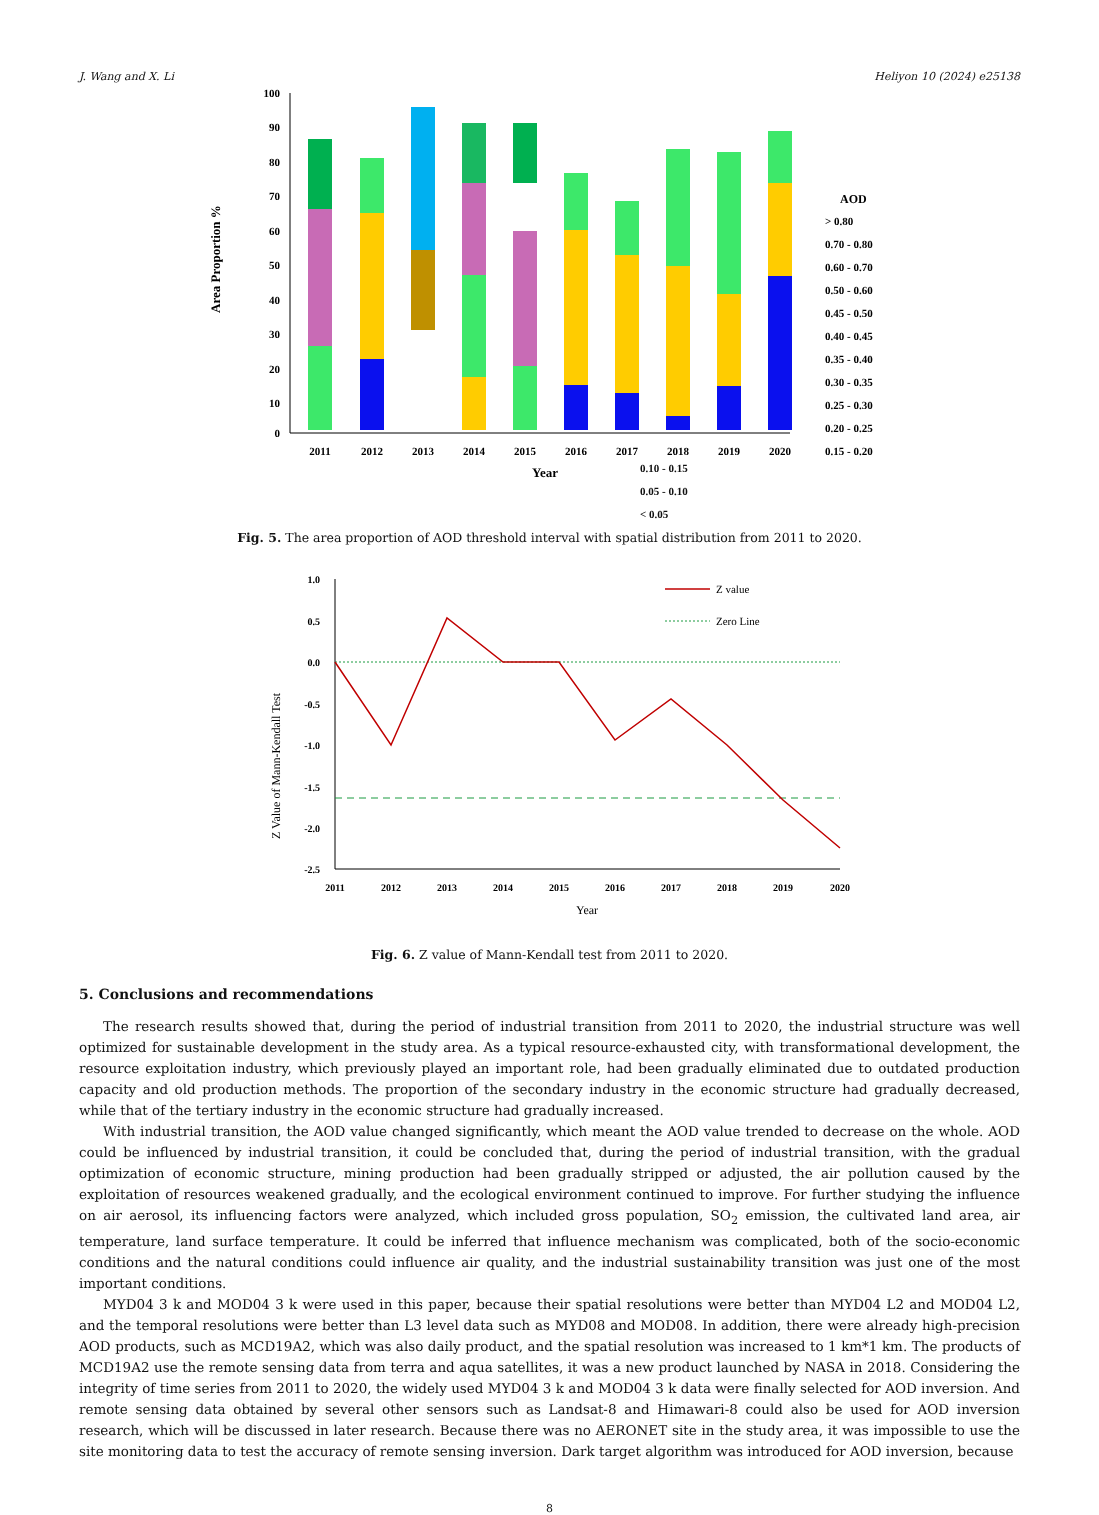J. Wang and X. Li Heliyon 10 (2024) e25138
Area Proportion %
100
90
80
70
60
50
40
30
20
10
0
2011
2012
2013
2014
2015
2016
2017
2018
2019
2020
Year
AOD
> 0.80
0.70 - 0.80
0.60 - 0.70
0.50 - 0.60
0.45 - 0.50
0.40 - 0.45
0.35 - 0.40
0.30 - 0.35
0.25 - 0.30
0.20 - 0.25
0.15 - 0.20
0.10 - 0.15
0.05 - 0.10
< 0.05
Fig. 5. The area proportion of AOD threshold interval with spatial distribution from 2011 to 2020.
Z Value of Mann-Kendall Test
1.0
0.5
0.0
-0.5
-1.0
-1.5
-2.0
-2.5
2011
2012
2013
2014
2015
2016
2017
2018
2019
2020
Year
Z value
Zero Line
Fig. 6. Z value of Mann-Kendall test from 2011 to 2020.
5. Conclusions and recommendations
The research results showed that, during the period of industrial transition from 2011 to 2020, the industrial structure was well optimized for sustainable development in the study area. As a typical resource-exhausted city, with transformational development, the resource exploitation industry, which previously played an important role, had been gradually eliminated due to outdated production capacity and old production methods. The proportion of the secondary industry in the economic structure had gradually decreased, while that of the tertiary industry in the economic structure had gradually increased.
With industrial transition, the AOD value changed significantly, which meant the AOD value trended to decrease on the whole. AOD could be influenced by industrial transition, it could be concluded that, during the period of industrial transition, with the gradual optimization of economic structure, mining production had been gradually stripped or adjusted, the air pollution caused by the exploitation of resources weakened gradually, and the ecological environment continued to improve. For further studying the influence on air aerosol, its influencing factors were analyzed, which included gross population, SO<sub>2</sub> emission, the cultivated land area, air temperature, land surface temperature. It could be inferred that influence mechanism was complicated, both of the socio-economic conditions and the natural conditions could influence air quality, and the industrial sustainability transition was just one of the most important conditions.
MYD04 3 k and MOD04 3 k were used in this paper, because their spatial resolutions were better than MYD04 L2 and MOD04 L2, and the temporal resolutions were better than L3 level data such as MYD08 and MOD08. In addition, there were already high-precision AOD products, such as MCD19A2, which was also daily product, and the spatial resolution was increased to 1 km*1 km. The products of MCD19A2 use the remote sensing data from terra and aqua satellites, it was a new product launched by NASA in 2018. Considering the integrity of time series from 2011 to 2020, the widely used MYD04 3 k and MOD04 3 k data were finally selected for AOD inversion. And remote sensing data obtained by several other sensors such as Landsat-8 and Himawari-8 could also be used for AOD inversion research, which will be discussed in later research. Because there was no AERONET site in the study area, it was impossible to use the site monitoring data to test the accuracy of remote sensing inversion. Dark target algorithm was introduced for AOD inversion, because
8